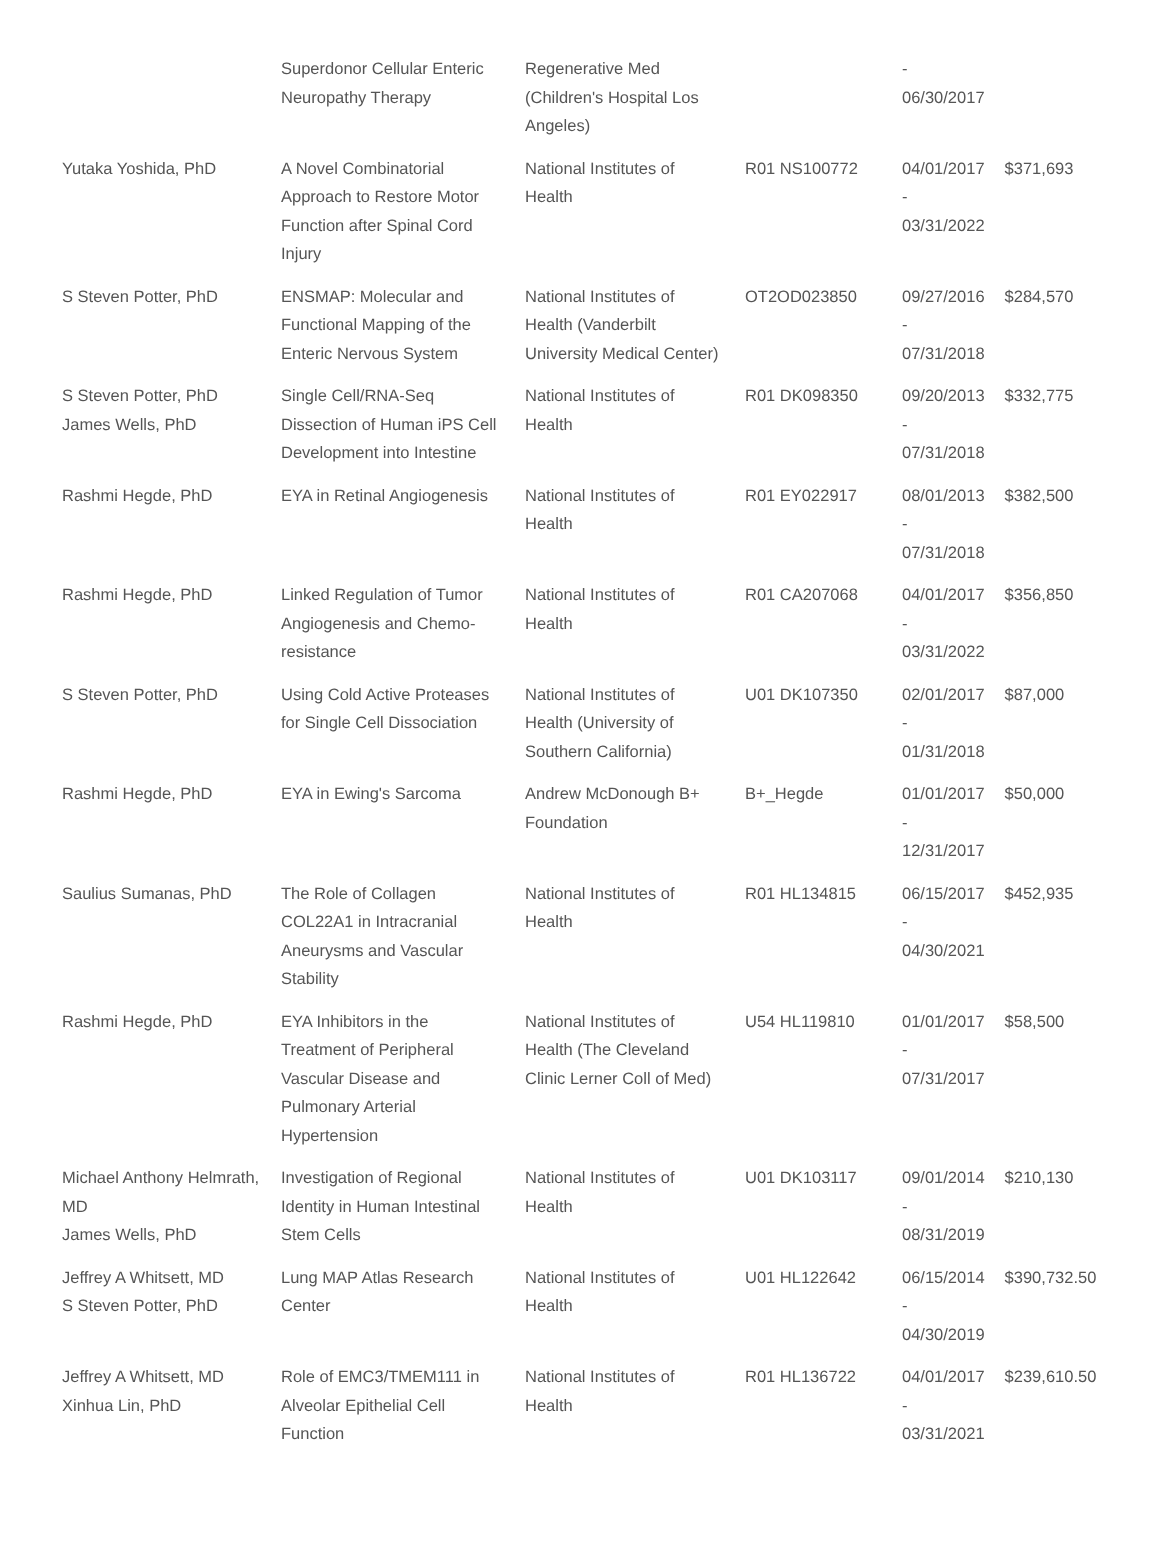| | Superdonor Cellular Enteric Neuropathy Therapy | Regenerative Med (Children's Hospital Los Angeles) | | - 06/30/2017 | |
| Yutaka Yoshida, PhD | A Novel Combinatorial Approach to Restore Motor Function after Spinal Cord Injury | National Institutes of Health | R01 NS100772 | 04/01/2017 - 03/31/2022 | $371,693 |
| S Steven Potter, PhD | ENSMAP: Molecular and Functional Mapping of the Enteric Nervous System | National Institutes of Health (Vanderbilt University Medical Center) | OT2OD023850 | 09/27/2016 - 07/31/2018 | $284,570 |
| S Steven Potter, PhD James Wells, PhD | Single Cell/RNA-Seq Dissection of Human iPS Cell Development into Intestine | National Institutes of Health | R01 DK098350 | 09/20/2013 - 07/31/2018 | $332,775 |
| Rashmi Hegde, PhD | EYA in Retinal Angiogenesis | National Institutes of Health | R01 EY022917 | 08/01/2013 - 07/31/2018 | $382,500 |
| Rashmi Hegde, PhD | Linked Regulation of Tumor Angiogenesis and Chemo-resistance | National Institutes of Health | R01 CA207068 | 04/01/2017 - 03/31/2022 | $356,850 |
| S Steven Potter, PhD | Using Cold Active Proteases for Single Cell Dissociation | National Institutes of Health (University of Southern California) | U01 DK107350 | 02/01/2017 - 01/31/2018 | $87,000 |
| Rashmi Hegde, PhD | EYA in Ewing's Sarcoma | Andrew McDonough B+ Foundation | B+_Hegde | 01/01/2017 - 12/31/2017 | $50,000 |
| Saulius Sumanas, PhD | The Role of Collagen COL22A1 in Intracranial Aneurysms and Vascular Stability | National Institutes of Health | R01 HL134815 | 06/15/2017 - 04/30/2021 | $452,935 |
| Rashmi Hegde, PhD | EYA Inhibitors in the Treatment of Peripheral Vascular Disease and Pulmonary Arterial Hypertension | National Institutes of Health (The Cleveland Clinic Lerner Coll of Med) | U54 HL119810 | 01/01/2017 - 07/31/2017 | $58,500 |
| Michael Anthony Helmrath, MD James Wells, PhD | Investigation of Regional Identity in Human Intestinal Stem Cells | National Institutes of Health | U01 DK103117 | 09/01/2014 - 08/31/2019 | $210,130 |
| Jeffrey A Whitsett, MD S Steven Potter, PhD | Lung MAP Atlas Research Center | National Institutes of Health | U01 HL122642 | 06/15/2014 - 04/30/2019 | $390,732.50 |
| Jeffrey A Whitsett, MD Xinhua Lin, PhD | Role of EMC3/TMEM111 in Alveolar Epithelial Cell Function | National Institutes of Health | R01 HL136722 | 04/01/2017 - 03/31/2021 | $239,610.50 |